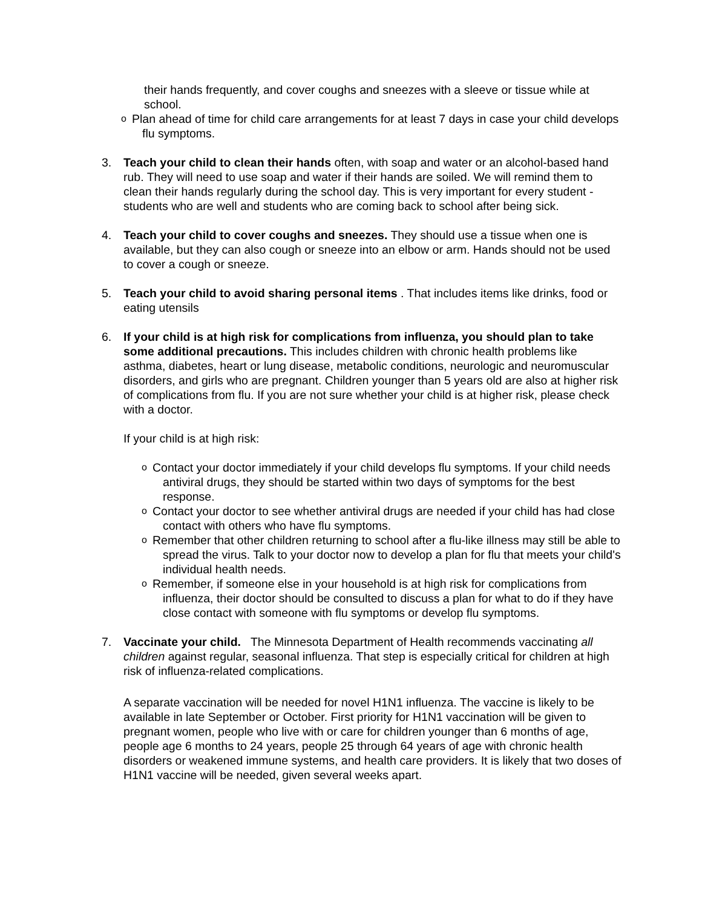their hands frequently, and cover coughs and sneezes with a sleeve or tissue while at school.
o Plan ahead of time for child care arrangements for at least 7 days in case your child develops flu symptoms.
3. Teach your child to clean their hands often, with soap and water or an alcohol-based hand rub. They will need to use soap and water if their hands are soiled. We will remind them to clean their hands regularly during the school day. This is very important for every student - students who are well and students who are coming back to school after being sick.
4. Teach your child to cover coughs and sneezes. They should use a tissue when one is available, but they can also cough or sneeze into an elbow or arm. Hands should not be used to cover a cough or sneeze.
5. Teach your child to avoid sharing personal items . That includes items like drinks, food or eating utensils
6. If your child is at high risk for complications from influenza, you should plan to take some additional precautions. This includes children with chronic health problems like asthma, diabetes, heart or lung disease, metabolic conditions, neurologic and neuromuscular disorders, and girls who are pregnant. Children younger than 5 years old are also at higher risk of complications from flu. If you are not sure whether your child is at higher risk, please check with a doctor.
If your child is at high risk:
o Contact your doctor immediately if your child develops flu symptoms. If your child needs antiviral drugs, they should be started within two days of symptoms for the best response.
o Contact your doctor to see whether antiviral drugs are needed if your child has had close contact with others who have flu symptoms.
o Remember that other children returning to school after a flu-like illness may still be able to spread the virus. Talk to your doctor now to develop a plan for flu that meets your child's individual health needs.
o Remember, if someone else in your household is at high risk for complications from influenza, their doctor should be consulted to discuss a plan for what to do if they have close contact with someone with flu symptoms or develop flu symptoms.
7. Vaccinate your child. The Minnesota Department of Health recommends vaccinating all children against regular, seasonal influenza. That step is especially critical for children at high risk of influenza-related complications.
A separate vaccination will be needed for novel H1N1 influenza. The vaccine is likely to be available in late September or October. First priority for H1N1 vaccination will be given to pregnant women, people who live with or care for children younger than 6 months of age, people age 6 months to 24 years, people 25 through 64 years of age with chronic health disorders or weakened immune systems, and health care providers. It is likely that two doses of H1N1 vaccine will be needed, given several weeks apart.